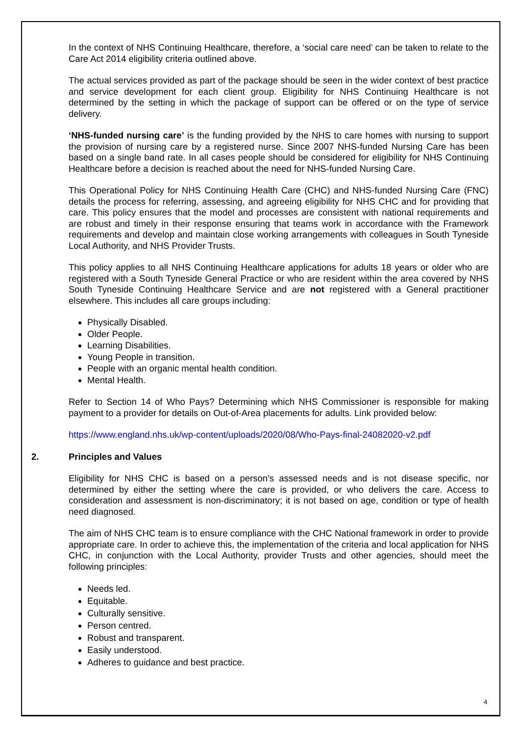In the context of NHS Continuing Healthcare, therefore, a ‘social care need’ can be taken to relate to the Care Act 2014 eligibility criteria outlined above.
The actual services provided as part of the package should be seen in the wider context of best practice and service development for each client group. Eligibility for NHS Continuing Healthcare is not determined by the setting in which the package of support can be offered or on the type of service delivery.
‘NHS-funded nursing care’ is the funding provided by the NHS to care homes with nursing to support the provision of nursing care by a registered nurse. Since 2007 NHS-funded Nursing Care has been based on a single band rate. In all cases people should be considered for eligibility for NHS Continuing Healthcare before a decision is reached about the need for NHS-funded Nursing Care.
This Operational Policy for NHS Continuing Health Care (CHC) and NHS-funded Nursing Care (FNC) details the process for referring, assessing, and agreeing eligibility for NHS CHC and for providing that care. This policy ensures that the model and processes are consistent with national requirements and are robust and timely in their response ensuring that teams work in accordance with the Framework requirements and develop and maintain close working arrangements with colleagues in South Tyneside Local Authority, and NHS Provider Trusts.
This policy applies to all NHS Continuing Healthcare applications for adults 18 years or older who are registered with a South Tyneside General Practice or who are resident within the area covered by NHS South Tyneside Continuing Healthcare Service and are not registered with a General practitioner elsewhere. This includes all care groups including:
Physically Disabled.
Older People.
Learning Disabilities.
Young People in transition.
People with an organic mental health condition.
Mental Health.
Refer to Section 14 of Who Pays? Determining which NHS Commissioner is responsible for making payment to a provider for details on Out-of-Area placements for adults. Link provided below:
https://www.england.nhs.uk/wp-content/uploads/2020/08/Who-Pays-final-24082020-v2.pdf
2. Principles and Values
Eligibility for NHS CHC is based on a person’s assessed needs and is not disease specific, nor determined by either the setting where the care is provided, or who delivers the care. Access to consideration and assessment is non-discriminatory; it is not based on age, condition or type of health need diagnosed.
The aim of NHS CHC team is to ensure compliance with the CHC National framework in order to provide appropriate care. In order to achieve this, the implementation of the criteria and local application for NHS CHC, in conjunction with the Local Authority, provider Trusts and other agencies, should meet the following principles:
Needs led.
Equitable.
Culturally sensitive.
Person centred.
Robust and transparent.
Easily understood.
Adheres to guidance and best practice.
4